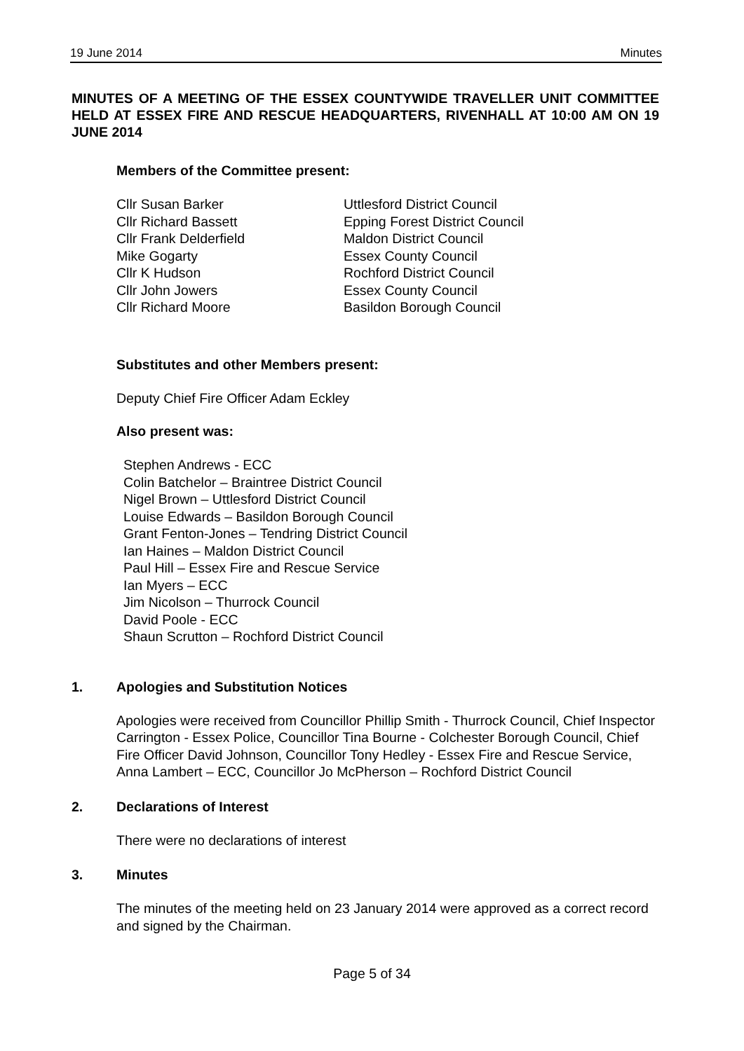19 June 2014 Minutes
MINUTES OF A MEETING OF THE ESSEX COUNTYWIDE TRAVELLER UNIT COMMITTEE HELD AT ESSEX FIRE AND RESCUE HEADQUARTERS, RIVENHALL AT 10:00 AM ON 19 JUNE 2014
Members of the Committee present:
| Cllr Susan Barker | Uttlesford District Council |
| Cllr Richard Bassett | Epping Forest District Council |
| Cllr Frank Delderfield | Maldon District Council |
| Mike Gogarty | Essex County Council |
| Cllr K Hudson | Rochford District Council |
| Cllr John Jowers | Essex County Council |
| Cllr Richard Moore | Basildon Borough Council |
Substitutes and other Members present:
Deputy Chief Fire Officer Adam Eckley
Also present was:
Stephen Andrews - ECC
Colin Batchelor – Braintree District Council
Nigel Brown – Uttlesford District Council
Louise Edwards – Basildon Borough Council
Grant Fenton-Jones – Tendring District Council
Ian Haines – Maldon District Council
Paul Hill – Essex Fire and Rescue Service
Ian Myers – ECC
Jim Nicolson – Thurrock Council
David Poole - ECC
Shaun Scrutton – Rochford District Council
1. Apologies and Substitution Notices
Apologies were received from Councillor Phillip Smith - Thurrock Council, Chief Inspector Carrington - Essex Police, Councillor Tina Bourne - Colchester Borough Council, Chief Fire Officer David Johnson, Councillor Tony Hedley - Essex Fire and Rescue Service, Anna Lambert – ECC, Councillor Jo McPherson – Rochford District Council
2. Declarations of Interest
There were no declarations of interest
3. Minutes
The minutes of the meeting held on 23 January 2014 were approved as a correct record and signed by the Chairman.
Page 5 of 34